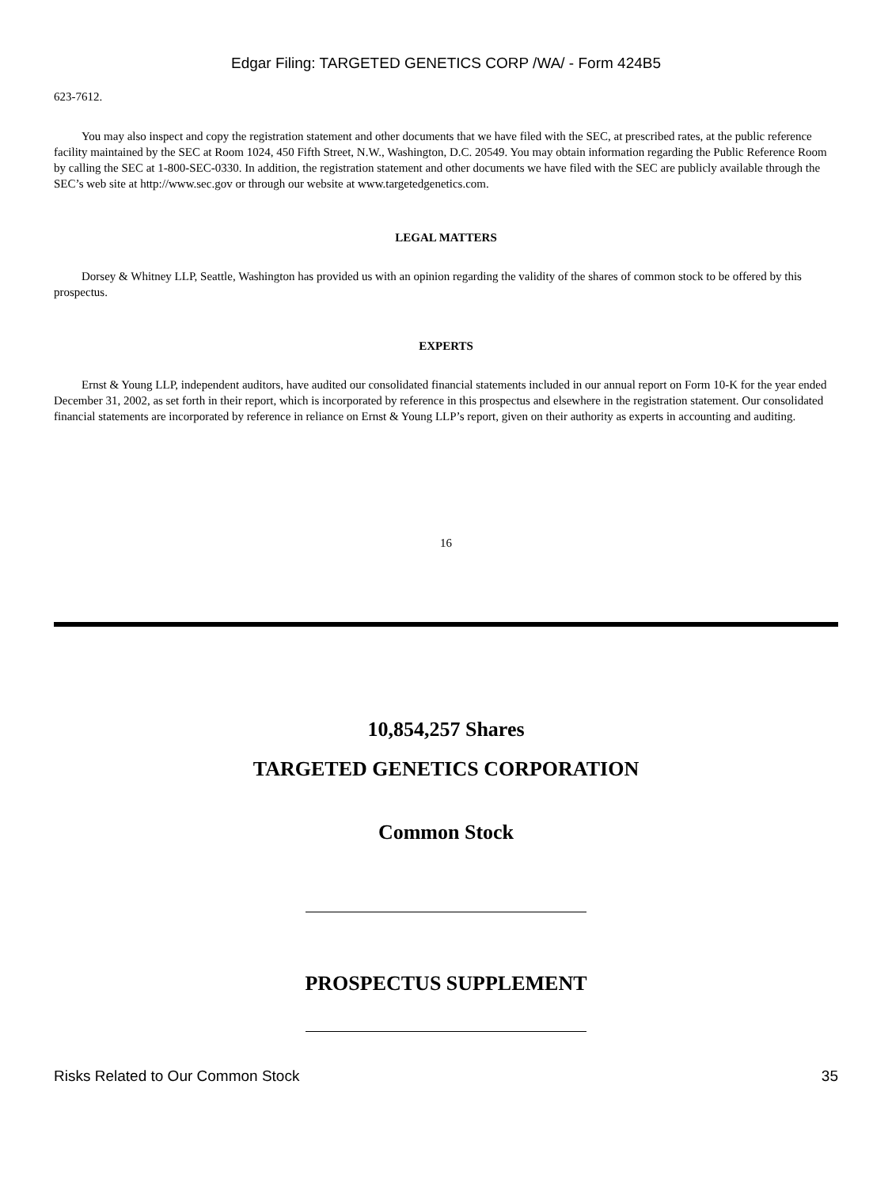Edgar Filing: TARGETED GENETICS CORP /WA/ - Form 424B5
623-7612.
You may also inspect and copy the registration statement and other documents that we have filed with the SEC, at prescribed rates, at the public reference facility maintained by the SEC at Room 1024, 450 Fifth Street, N.W., Washington, D.C. 20549. You may obtain information regarding the Public Reference Room by calling the SEC at 1-800-SEC-0330. In addition, the registration statement and other documents we have filed with the SEC are publicly available through the SEC’s web site at http://www.sec.gov or through our website at www.targetedgenetics.com.
LEGAL MATTERS
Dorsey & Whitney LLP, Seattle, Washington has provided us with an opinion regarding the validity of the shares of common stock to be offered by this prospectus.
EXPERTS
Ernst & Young LLP, independent auditors, have audited our consolidated financial statements included in our annual report on Form 10-K for the year ended December 31, 2002, as set forth in their report, which is incorporated by reference in this prospectus and elsewhere in the registration statement. Our consolidated financial statements are incorporated by reference in reliance on Ernst & Young LLP’s report, given on their authority as experts in accounting and auditing.
16
10,854,257 Shares
TARGETED GENETICS CORPORATION
Common Stock
PROSPECTUS SUPPLEMENT
Risks Related to Our Common Stock 35